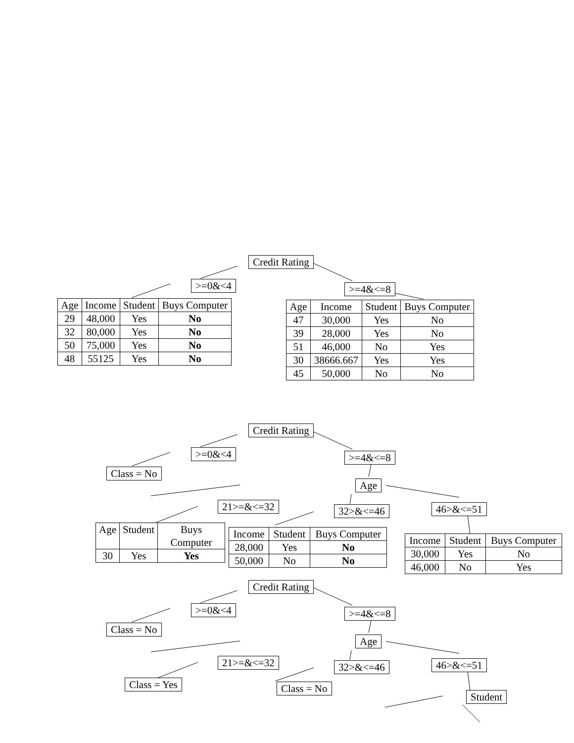Credit Rating
>=0&<4 >=4&<=8
| Age | Income | Student | Buys Computer |
| --- | --- | --- | --- |
| 29 | 48,000 | Yes | No |
| 32 | 80,000 | Yes | No |
| 50 | 75,000 | Yes | No |
| 48 | 55125 | Yes | No |
| Age | Income | Student | Buys Computer |
| --- | --- | --- | --- |
| 47 | 30,000 | Yes | No |
| 39 | 28,000 | Yes | No |
| 51 | 46,000 | No | Yes |
| 30 | 38666.667 | Yes | Yes |
| 45 | 50,000 | No | No |
Credit Rating
>=0&<4 >=4&<=8
Class = No
Age
21>=&<=32 32>&<=46 46>&<=51
| Age | Student | Buys Computer |
| --- | --- | --- |
| 30 | Yes | Yes |
| Income | Student | Buys Computer |
| --- | --- | --- |
| 28,000 | Yes | No |
| 50,000 | No | No |
| Income | Student | Buys Computer |
| --- | --- | --- |
| 30,000 | Yes | No |
| 46,000 | No | Yes |
Credit Rating
>=0&<4 >=4&<=8
Class = No
Age
21>=&<=32 32>&<=46 46>&<=51
Class = Yes Class = No
Student